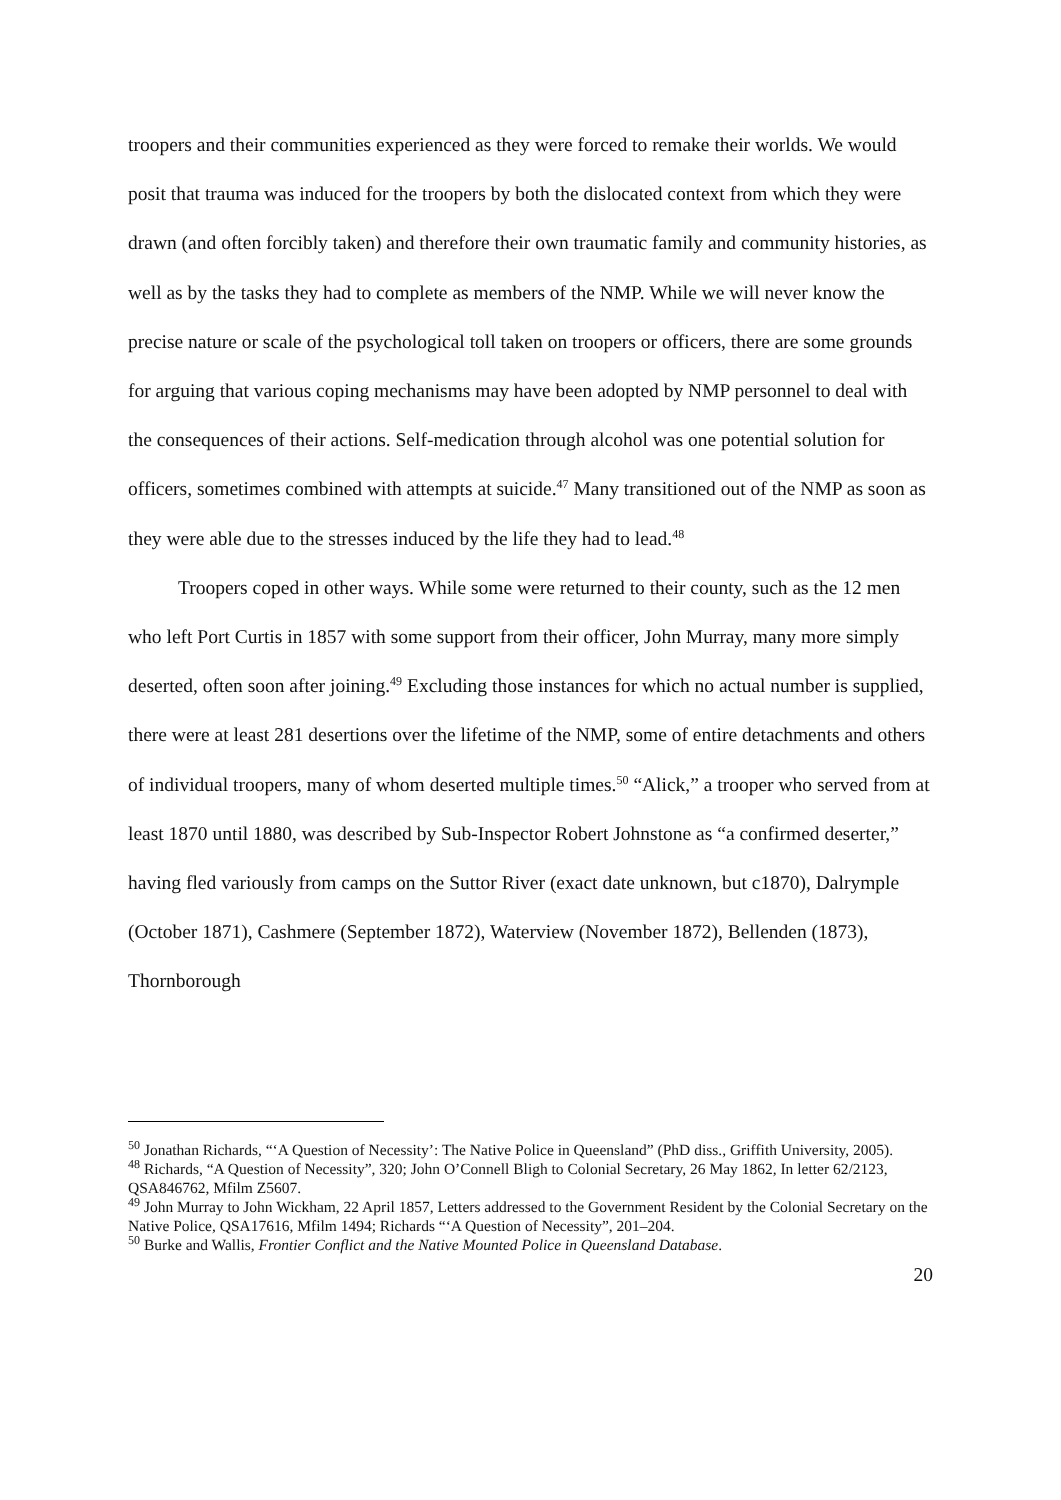troopers and their communities experienced as they were forced to remake their worlds. We would posit that trauma was induced for the troopers by both the dislocated context from which they were drawn (and often forcibly taken) and therefore their own traumatic family and community histories, as well as by the tasks they had to complete as members of the NMP. While we will never know the precise nature or scale of the psychological toll taken on troopers or officers, there are some grounds for arguing that various coping mechanisms may have been adopted by NMP personnel to deal with the consequences of their actions. Self-medication through alcohol was one potential solution for officers, sometimes combined with attempts at suicide.<sup>47</sup> Many transitioned out of the NMP as soon as they were able due to the stresses induced by the life they had to lead.<sup>48</sup>
Troopers coped in other ways. While some were returned to their county, such as the 12 men who left Port Curtis in 1857 with some support from their officer, John Murray, many more simply deserted, often soon after joining.<sup>49</sup> Excluding those instances for which no actual number is supplied, there were at least 281 desertions over the lifetime of the NMP, some of entire detachments and others of individual troopers, many of whom deserted multiple times.<sup>50</sup> “Alick,” a trooper who served from at least 1870 until 1880, was described by Sub-Inspector Robert Johnstone as “a confirmed deserter,” having fled variously from camps on the Suttor River (exact date unknown, but c1870), Dalrymple (October 1871), Cashmere (September 1872), Waterview (November 1872), Bellenden (1873), Thornborough
<sup>50</sup> Jonathan Richards, “‘A Question of Necessity’: The Native Police in Queensland” (PhD diss., Griffith University, 2005).
<sup>48</sup> Richards, “A Question of Necessity”, 320; John O’Connell Bligh to Colonial Secretary, 26 May 1862, In letter 62/2123, QSA846762, Mfilm Z5607.
<sup>49</sup> John Murray to John Wickham, 22 April 1857, Letters addressed to the Government Resident by the Colonial Secretary on the Native Police, QSA17616, Mfilm 1494; Richards “‘A Question of Necessity”, 201–204.
<sup>50</sup> Burke and Wallis, Frontier Conflict and the Native Mounted Police in Queensland Database.
20